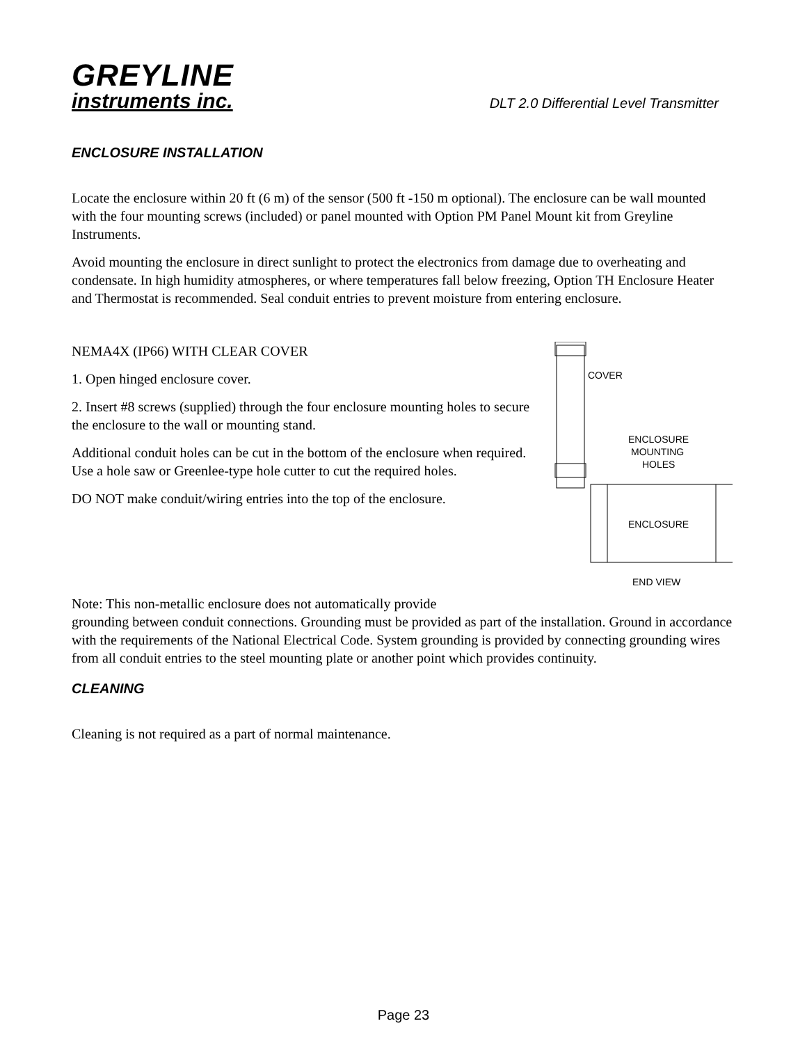GREYLINE
instruments inc.
DLT 2.0 Differential Level Transmitter
ENCLOSURE INSTALLATION
Locate the enclosure within 20 ft (6 m) of the sensor (500 ft -150 m optional). The enclosure can be wall mounted with the four mounting screws (included) or panel mounted with Option PM Panel Mount kit from Greyline Instruments.
Avoid mounting the enclosure in direct sunlight to protect the electronics from damage due to overheating and condensate. In high humidity atmospheres, or where temperatures fall below freezing, Option TH Enclosure Heater and Thermostat is recommended. Seal conduit entries to prevent moisture from entering enclosure.
NEMA4X (IP66) WITH CLEAR COVER
1. Open hinged enclosure cover.
2. Insert #8 screws (supplied) through the four enclosure mounting holes to secure the enclosure to the wall or mounting stand.
Additional conduit holes can be cut in the bottom of the enclosure when required. Use a hole saw or Greenlee-type hole cutter to cut the required holes.
DO NOT make conduit/wiring entries into the top of the enclosure.
COVER
ENCLOSURE
MOUNTING
HOLES
ENCLOSURE
END VIEW
Note: This non-metallic enclosure does not automatically provide
grounding between conduit connections. Grounding must be provided as part of the installation. Ground in accordance with the requirements of the National Electrical Code. System grounding is provided by connecting grounding wires from all conduit entries to the steel mounting plate or another point which provides continuity.
CLEANING
Cleaning is not required as a part of normal maintenance.
Page 23